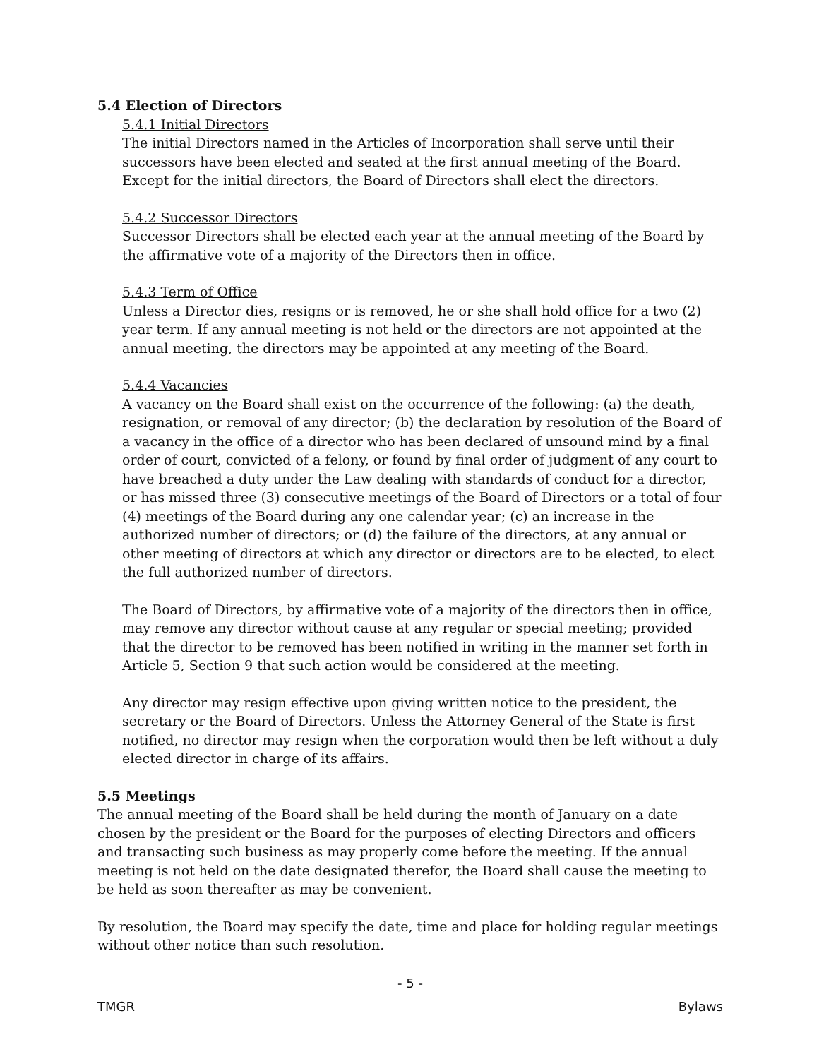5.4 Election of Directors
5.4.1 Initial Directors
The initial Directors named in the Articles of Incorporation shall serve until their successors have been elected and seated at the first annual meeting of the Board. Except for the initial directors, the Board of Directors shall elect the directors.
5.4.2 Successor Directors
Successor Directors shall be elected each year at the annual meeting of the Board by the affirmative vote of a majority of the Directors then in office.
5.4.3 Term of Office
Unless a Director dies, resigns or is removed, he or she shall hold office for a two (2) year term. If any annual meeting is not held or the directors are not appointed at the annual meeting, the directors may be appointed at any meeting of the Board.
5.4.4 Vacancies
A vacancy on the Board shall exist on the occurrence of the following: (a) the death, resignation, or removal of any director; (b) the declaration by resolution of the Board of a vacancy in the office of a director who has been declared of unsound mind by a final order of court, convicted of a felony, or found by final order of judgment of any court to have breached a duty under the Law dealing with standards of conduct for a director, or has missed three (3) consecutive meetings of the Board of Directors or a total of four (4) meetings of the Board during any one calendar year; (c) an increase in the authorized number of directors; or (d) the failure of the directors, at any annual or other meeting of directors at which any director or directors are to be elected, to elect the full authorized number of directors.
The Board of Directors, by affirmative vote of a majority of the directors then in office, may remove any director without cause at any regular or special meeting; provided that the director to be removed has been notified in writing in the manner set forth in Article 5, Section 9 that such action would be considered at the meeting.
Any director may resign effective upon giving written notice to the president, the secretary or the Board of Directors. Unless the Attorney General of the State is first notified, no director may resign when the corporation would then be left without a duly elected director in charge of its affairs.
5.5 Meetings
The annual meeting of the Board shall be held during the month of January on a date chosen by the president or the Board for the purposes of electing Directors and officers and transacting such business as may properly come before the meeting. If the annual meeting is not held on the date designated therefor, the Board shall cause the meeting to be held as soon thereafter as may be convenient.
By resolution, the Board may specify the date, time and place for holding regular meetings without other notice than such resolution.
- 5 -
TMGR Bylaws